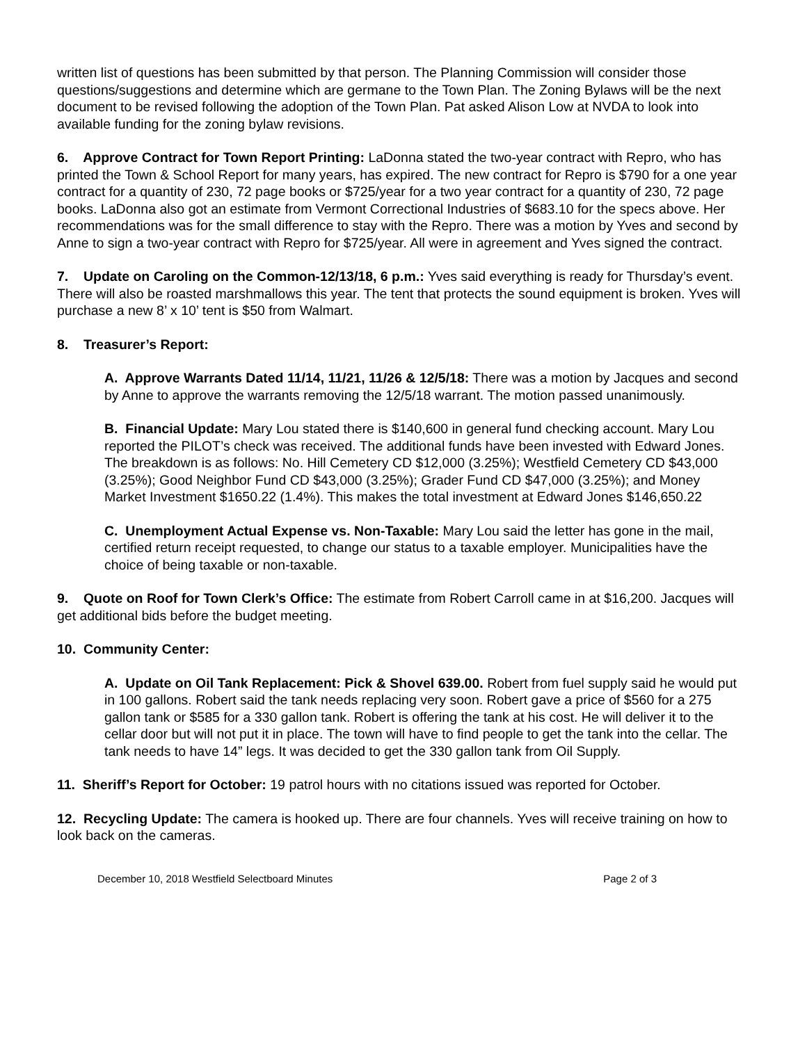written list of questions has been submitted by that person. The Planning Commission will consider those questions/suggestions and determine which are germane to the Town Plan. The Zoning Bylaws will be the next document to be revised following the adoption of the Town Plan. Pat asked Alison Low at NVDA to look into available funding for the zoning bylaw revisions.
6. Approve Contract for Town Report Printing: LaDonna stated the two-year contract with Repro, who has printed the Town & School Report for many years, has expired. The new contract for Repro is $790 for a one year contract for a quantity of 230, 72 page books or $725/year for a two year contract for a quantity of 230, 72 page books. LaDonna also got an estimate from Vermont Correctional Industries of $683.10 for the specs above. Her recommendations was for the small difference to stay with the Repro. There was a motion by Yves and second by Anne to sign a two-year contract with Repro for $725/year. All were in agreement and Yves signed the contract.
7. Update on Caroling on the Common-12/13/18, 6 p.m.: Yves said everything is ready for Thursday’s event. There will also be roasted marshmallows this year. The tent that protects the sound equipment is broken. Yves will purchase a new 8’ x 10’ tent is $50 from Walmart.
8. Treasurer’s Report:
A. Approve Warrants Dated 11/14, 11/21, 11/26 & 12/5/18: There was a motion by Jacques and second by Anne to approve the warrants removing the 12/5/18 warrant. The motion passed unanimously.
B. Financial Update: Mary Lou stated there is $140,600 in general fund checking account. Mary Lou reported the PILOT’s check was received. The additional funds have been invested with Edward Jones. The breakdown is as follows: No. Hill Cemetery CD $12,000 (3.25%); Westfield Cemetery CD $43,000 (3.25%); Good Neighbor Fund CD $43,000 (3.25%); Grader Fund CD $47,000 (3.25%); and Money Market Investment $1650.22 (1.4%). This makes the total investment at Edward Jones $146,650.22
C. Unemployment Actual Expense vs. Non-Taxable: Mary Lou said the letter has gone in the mail, certified return receipt requested, to change our status to a taxable employer. Municipalities have the choice of being taxable or non-taxable.
9. Quote on Roof for Town Clerk’s Office: The estimate from Robert Carroll came in at $16,200. Jacques will get additional bids before the budget meeting.
10. Community Center:
A. Update on Oil Tank Replacement: Pick & Shovel 639.00. Robert from fuel supply said he would put in 100 gallons. Robert said the tank needs replacing very soon. Robert gave a price of $560 for a 275 gallon tank or $585 for a 330 gallon tank. Robert is offering the tank at his cost. He will deliver it to the cellar door but will not put it in place. The town will have to find people to get the tank into the cellar. The tank needs to have 14” legs. It was decided to get the 330 gallon tank from Oil Supply.
11. Sheriff’s Report for October: 19 patrol hours with no citations issued was reported for October.
12. Recycling Update: The camera is hooked up. There are four channels. Yves will receive training on how to look back on the cameras.
December 10, 2018 Westfield Selectboard Minutes Page 2 of 3